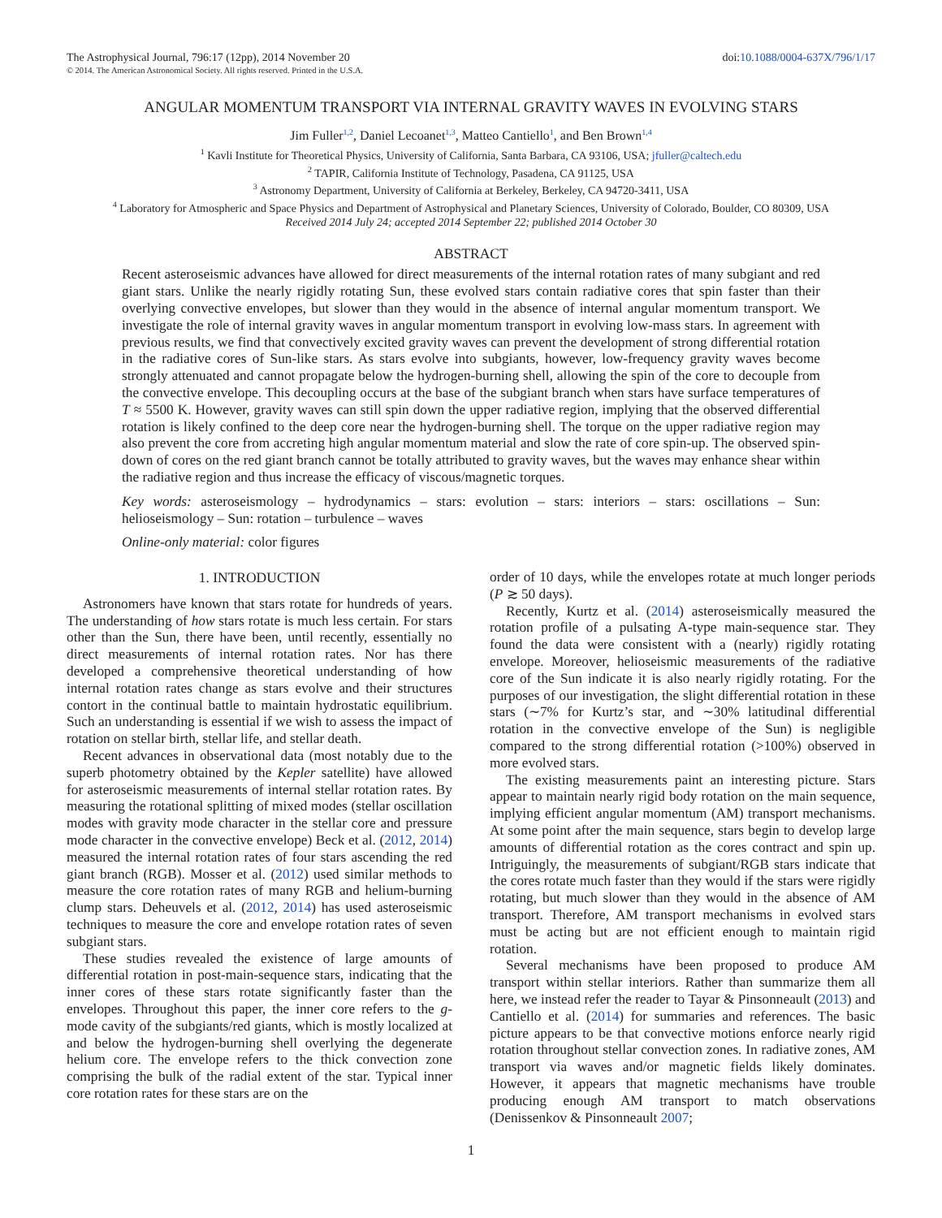The Astrophysical Journal, 796:17 (12pp), 2014 November 20 doi:10.1088/0004-637X/796/1/17
© 2014. The American Astronomical Society. All rights reserved. Printed in the U.S.A.
ANGULAR MOMENTUM TRANSPORT VIA INTERNAL GRAVITY WAVES IN EVOLVING STARS
Jim Fuller<sup>1,2</sup>, Daniel Lecoanet<sup>1,3</sup>, Matteo Cantiello<sup>1</sup>, and Ben Brown<sup>1,4</sup>
<sup>1</sup> Kavli Institute for Theoretical Physics, University of California, Santa Barbara, CA 93106, USA; jfuller@caltech.edu
<sup>2</sup> TAPIR, California Institute of Technology, Pasadena, CA 91125, USA
<sup>3</sup> Astronomy Department, University of California at Berkeley, Berkeley, CA 94720-3411, USA
<sup>4</sup> Laboratory for Atmospheric and Space Physics and Department of Astrophysical and Planetary Sciences, University of Colorado, Boulder, CO 80309, USA
Received 2014 July 24; accepted 2014 September 22; published 2014 October 30
ABSTRACT
Recent asteroseismic advances have allowed for direct measurements of the internal rotation rates of many subgiant and red giant stars. Unlike the nearly rigidly rotating Sun, these evolved stars contain radiative cores that spin faster than their overlying convective envelopes, but slower than they would in the absence of internal angular momentum transport. We investigate the role of internal gravity waves in angular momentum transport in evolving low-mass stars. In agreement with previous results, we find that convectively excited gravity waves can prevent the development of strong differential rotation in the radiative cores of Sun-like stars. As stars evolve into subgiants, however, low-frequency gravity waves become strongly attenuated and cannot propagate below the hydrogen-burning shell, allowing the spin of the core to decouple from the convective envelope. This decoupling occurs at the base of the subgiant branch when stars have surface temperatures of T ≈ 5500 K. However, gravity waves can still spin down the upper radiative region, implying that the observed differential rotation is likely confined to the deep core near the hydrogen-burning shell. The torque on the upper radiative region may also prevent the core from accreting high angular momentum material and slow the rate of core spin-up. The observed spin-down of cores on the red giant branch cannot be totally attributed to gravity waves, but the waves may enhance shear within the radiative region and thus increase the efficacy of viscous/magnetic torques.
Key words: asteroseismology – hydrodynamics – stars: evolution – stars: interiors – stars: oscillations – Sun: helioseismology – Sun: rotation – turbulence – waves
Online-only material: color figures
1. INTRODUCTION
Astronomers have known that stars rotate for hundreds of years. The understanding of how stars rotate is much less certain. For stars other than the Sun, there have been, until recently, essentially no direct measurements of internal rotation rates. Nor has there developed a comprehensive theoretical understanding of how internal rotation rates change as stars evolve and their structures contort in the continual battle to maintain hydrostatic equilibrium. Such an understanding is essential if we wish to assess the impact of rotation on stellar birth, stellar life, and stellar death.
Recent advances in observational data (most notably due to the superb photometry obtained by the Kepler satellite) have allowed for asteroseismic measurements of internal stellar rotation rates. By measuring the rotational splitting of mixed modes (stellar oscillation modes with gravity mode character in the stellar core and pressure mode character in the convective envelope) Beck et al. (2012, 2014) measured the internal rotation rates of four stars ascending the red giant branch (RGB). Mosser et al. (2012) used similar methods to measure the core rotation rates of many RGB and helium-burning clump stars. Deheuvels et al. (2012, 2014) has used asteroseismic techniques to measure the core and envelope rotation rates of seven subgiant stars.
These studies revealed the existence of large amounts of differential rotation in post-main-sequence stars, indicating that the inner cores of these stars rotate significantly faster than the envelopes. Throughout this paper, the inner core refers to the g-mode cavity of the subgiants/red giants, which is mostly localized at and below the hydrogen-burning shell overlying the degenerate helium core. The envelope refers to the thick convection zone comprising the bulk of the radial extent of the star. Typical inner core rotation rates for these stars are on the
order of 10 days, while the envelopes rotate at much longer periods (P ≳ 50 days).
Recently, Kurtz et al. (2014) asteroseismically measured the rotation profile of a pulsating A-type main-sequence star. They found the data were consistent with a (nearly) rigidly rotating envelope. Moreover, helioseismic measurements of the radiative core of the Sun indicate it is also nearly rigidly rotating. For the purposes of our investigation, the slight differential rotation in these stars (∼7% for Kurtz’s star, and ∼30% latitudinal differential rotation in the convective envelope of the Sun) is negligible compared to the strong differential rotation (>100%) observed in more evolved stars.
The existing measurements paint an interesting picture. Stars appear to maintain nearly rigid body rotation on the main sequence, implying efficient angular momentum (AM) transport mechanisms. At some point after the main sequence, stars begin to develop large amounts of differential rotation as the cores contract and spin up. Intriguingly, the measurements of subgiant/RGB stars indicate that the cores rotate much faster than they would if the stars were rigidly rotating, but much slower than they would in the absence of AM transport. Therefore, AM transport mechanisms in evolved stars must be acting but are not efficient enough to maintain rigid rotation.
Several mechanisms have been proposed to produce AM transport within stellar interiors. Rather than summarize them all here, we instead refer the reader to Tayar & Pinsonneault (2013) and Cantiello et al. (2014) for summaries and references. The basic picture appears to be that convective motions enforce nearly rigid rotation throughout stellar convection zones. In radiative zones, AM transport via waves and/or magnetic fields likely dominates. However, it appears that magnetic mechanisms have trouble producing enough AM transport to match observations (Denissenkov & Pinsonneault 2007;
1